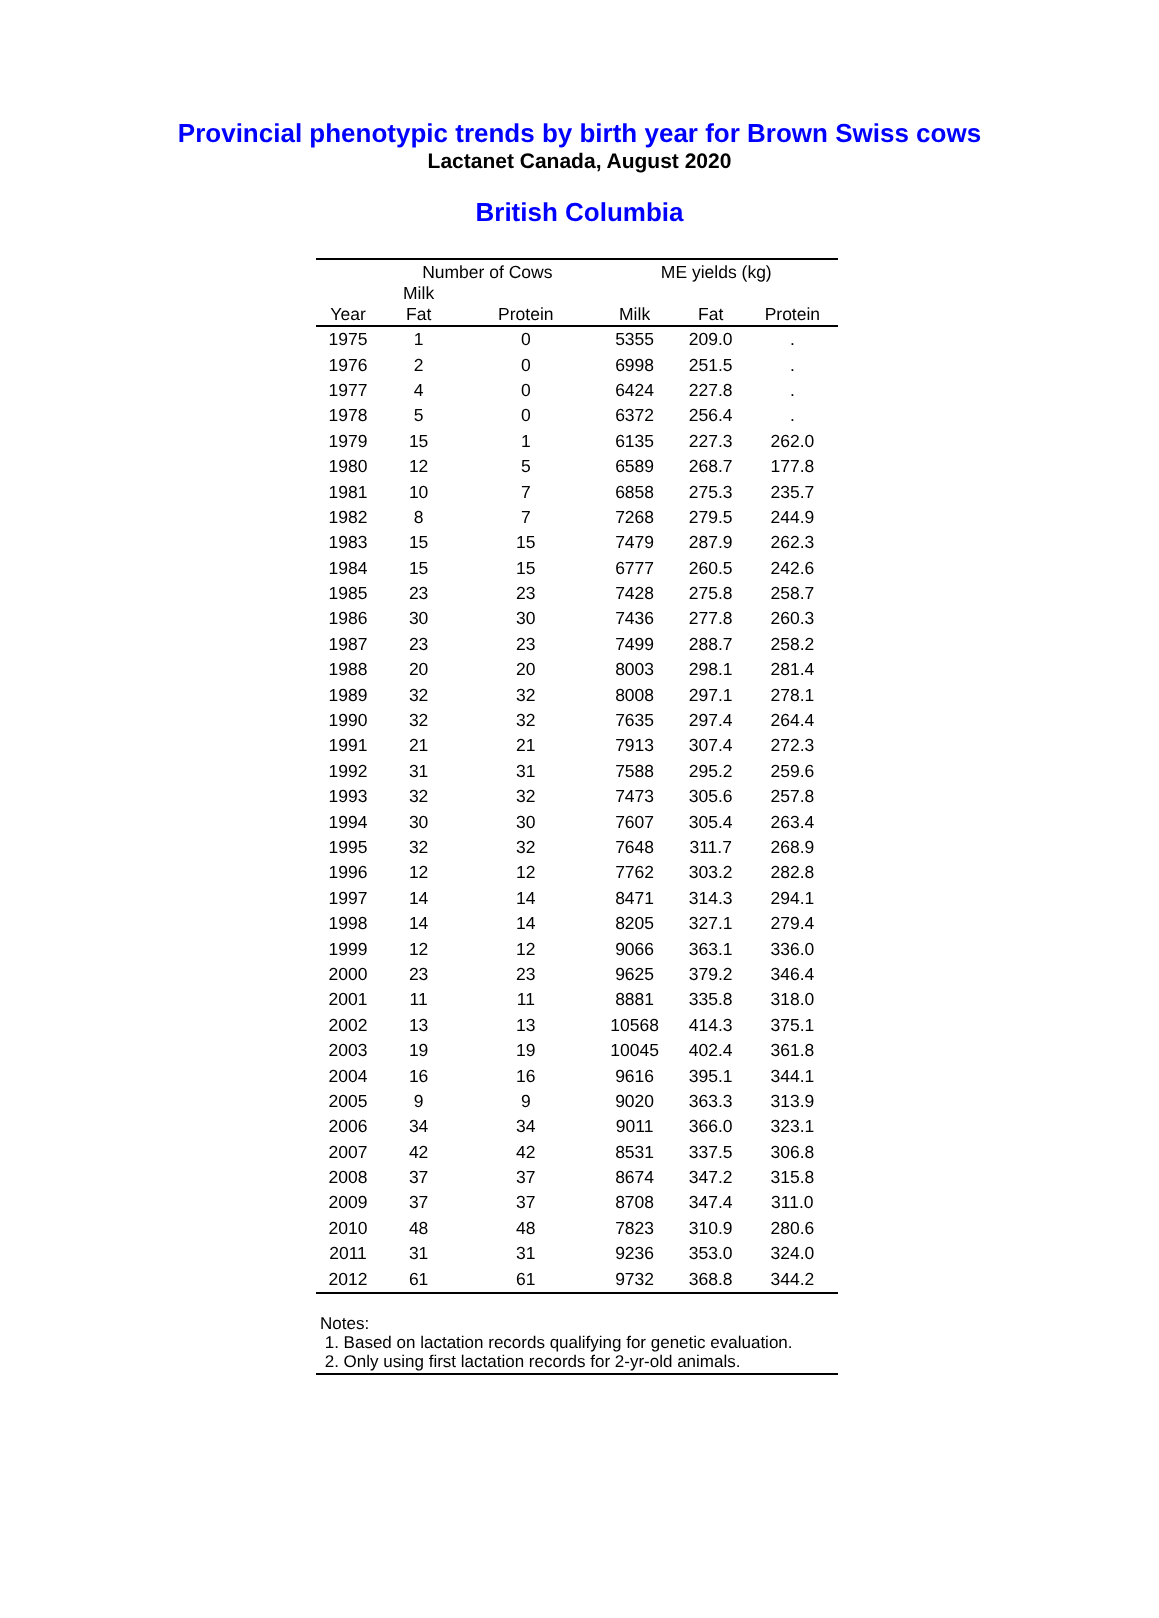Provincial phenotypic trends by birth year for Brown Swiss cows
Lactanet Canada, August 2020
British Columbia
| | Number of Cows | | ME yields (kg) | | |
| --- | --- | --- | --- | --- | --- |
| Year | Milk Fat | Protein | Milk | Fat | Protein |
| 1975 | 1 | 0 | 5355 | 209.0 | . |
| 1976 | 2 | 0 | 6998 | 251.5 | . |
| 1977 | 4 | 0 | 6424 | 227.8 | . |
| 1978 | 5 | 0 | 6372 | 256.4 | . |
| 1979 | 15 | 1 | 6135 | 227.3 | 262.0 |
| 1980 | 12 | 5 | 6589 | 268.7 | 177.8 |
| 1981 | 10 | 7 | 6858 | 275.3 | 235.7 |
| 1982 | 8 | 7 | 7268 | 279.5 | 244.9 |
| 1983 | 15 | 15 | 7479 | 287.9 | 262.3 |
| 1984 | 15 | 15 | 6777 | 260.5 | 242.6 |
| 1985 | 23 | 23 | 7428 | 275.8 | 258.7 |
| 1986 | 30 | 30 | 7436 | 277.8 | 260.3 |
| 1987 | 23 | 23 | 7499 | 288.7 | 258.2 |
| 1988 | 20 | 20 | 8003 | 298.1 | 281.4 |
| 1989 | 32 | 32 | 8008 | 297.1 | 278.1 |
| 1990 | 32 | 32 | 7635 | 297.4 | 264.4 |
| 1991 | 21 | 21 | 7913 | 307.4 | 272.3 |
| 1992 | 31 | 31 | 7588 | 295.2 | 259.6 |
| 1993 | 32 | 32 | 7473 | 305.6 | 257.8 |
| 1994 | 30 | 30 | 7607 | 305.4 | 263.4 |
| 1995 | 32 | 32 | 7648 | 311.7 | 268.9 |
| 1996 | 12 | 12 | 7762 | 303.2 | 282.8 |
| 1997 | 14 | 14 | 8471 | 314.3 | 294.1 |
| 1998 | 14 | 14 | 8205 | 327.1 | 279.4 |
| 1999 | 12 | 12 | 9066 | 363.1 | 336.0 |
| 2000 | 23 | 23 | 9625 | 379.2 | 346.4 |
| 2001 | 11 | 11 | 8881 | 335.8 | 318.0 |
| 2002 | 13 | 13 | 10568 | 414.3 | 375.1 |
| 2003 | 19 | 19 | 10045 | 402.4 | 361.8 |
| 2004 | 16 | 16 | 9616 | 395.1 | 344.1 |
| 2005 | 9 | 9 | 9020 | 363.3 | 313.9 |
| 2006 | 34 | 34 | 9011 | 366.0 | 323.1 |
| 2007 | 42 | 42 | 8531 | 337.5 | 306.8 |
| 2008 | 37 | 37 | 8674 | 347.2 | 315.8 |
| 2009 | 37 | 37 | 8708 | 347.4 | 311.0 |
| 2010 | 48 | 48 | 7823 | 310.9 | 280.6 |
| 2011 | 31 | 31 | 9236 | 353.0 | 324.0 |
| 2012 | 61 | 61 | 9732 | 368.8 | 344.2 |
Notes:
1. Based on lactation records qualifying for genetic evaluation.
2. Only using first lactation records for 2-yr-old animals.